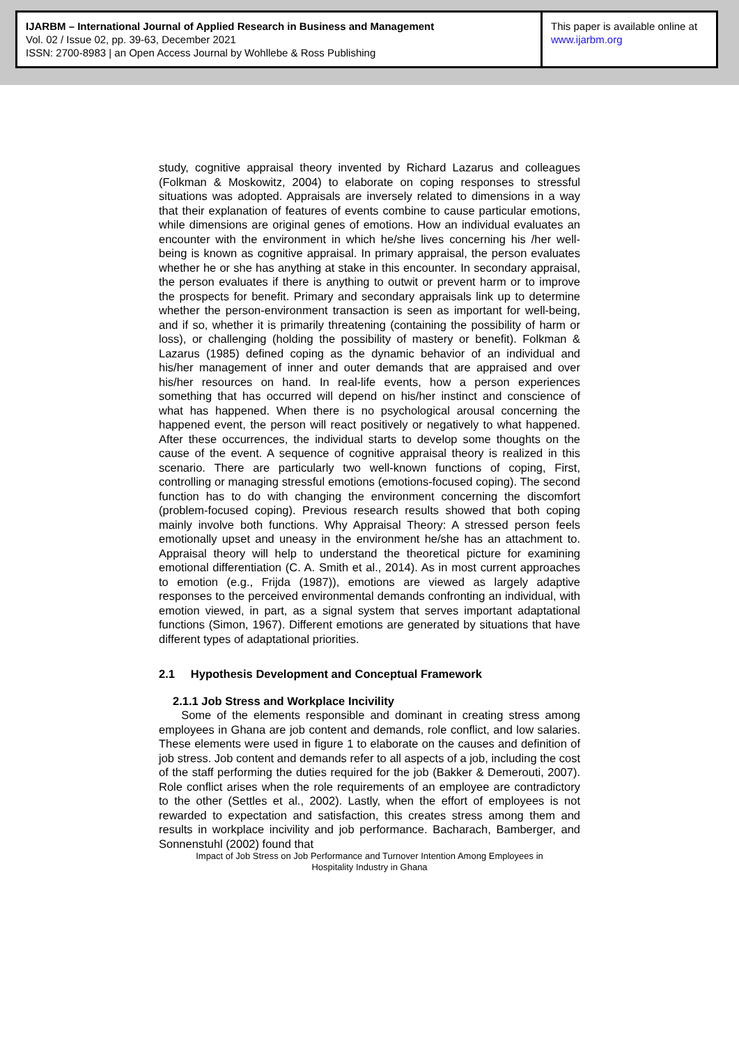IJARBM – International Journal of Applied Research in Business and Management
Vol. 02 / Issue 02, pp. 39-63, December 2021
ISSN: 2700-8983 | an Open Access Journal by Wohllebe & Ross Publishing
This paper is available online at
www.ijarbm.org
study, cognitive appraisal theory invented by Richard Lazarus and colleagues (Folkman & Moskowitz, 2004) to elaborate on coping responses to stressful situations was adopted. Appraisals are inversely related to dimensions in a way that their explanation of features of events combine to cause particular emotions, while dimensions are original genes of emotions. How an individual evaluates an encounter with the environment in which he/she lives concerning his /her well-being is known as cognitive appraisal. In primary appraisal, the person evaluates whether he or she has anything at stake in this encounter. In secondary appraisal, the person evaluates if there is anything to outwit or prevent harm or to improve the prospects for benefit. Primary and secondary appraisals link up to determine whether the person-environment transaction is seen as important for well-being, and if so, whether it is primarily threatening (containing the possibility of harm or loss), or challenging (holding the possibility of mastery or benefit). Folkman & Lazarus (1985) defined coping as the dynamic behavior of an individual and his/her management of inner and outer demands that are appraised and over his/her resources on hand. In real-life events, how a person experiences something that has occurred will depend on his/her instinct and conscience of what has happened. When there is no psychological arousal concerning the happened event, the person will react positively or negatively to what happened. After these occurrences, the individual starts to develop some thoughts on the cause of the event. A sequence of cognitive appraisal theory is realized in this scenario. There are particularly two well-known functions of coping, First, controlling or managing stressful emotions (emotions-focused coping). The second function has to do with changing the environment concerning the discomfort (problem-focused coping). Previous research results showed that both coping mainly involve both functions. Why Appraisal Theory: A stressed person feels emotionally upset and uneasy in the environment he/she has an attachment to. Appraisal theory will help to understand the theoretical picture for examining emotional differentiation (C. A. Smith et al., 2014). As in most current approaches to emotion (e.g., Frijda (1987)), emotions are viewed as largely adaptive responses to the perceived environmental demands confronting an individual, with emotion viewed, in part, as a signal system that serves important adaptational functions (Simon, 1967). Different emotions are generated by situations that have different types of adaptational priorities.
2.1 Hypothesis Development and Conceptual Framework
2.1.1 Job Stress and Workplace Incivility
Some of the elements responsible and dominant in creating stress among employees in Ghana are job content and demands, role conflict, and low salaries. These elements were used in figure 1 to elaborate on the causes and definition of job stress. Job content and demands refer to all aspects of a job, including the cost of the staff performing the duties required for the job (Bakker & Demerouti, 2007). Role conflict arises when the role requirements of an employee are contradictory to the other (Settles et al., 2002). Lastly, when the effort of employees is not rewarded to expectation and satisfaction, this creates stress among them and results in workplace incivility and job performance. Bacharach, Bamberger, and Sonnenstuhl (2002) found that
Impact of Job Stress on Job Performance and Turnover Intention Among Employees in
Hospitality Industry in Ghana